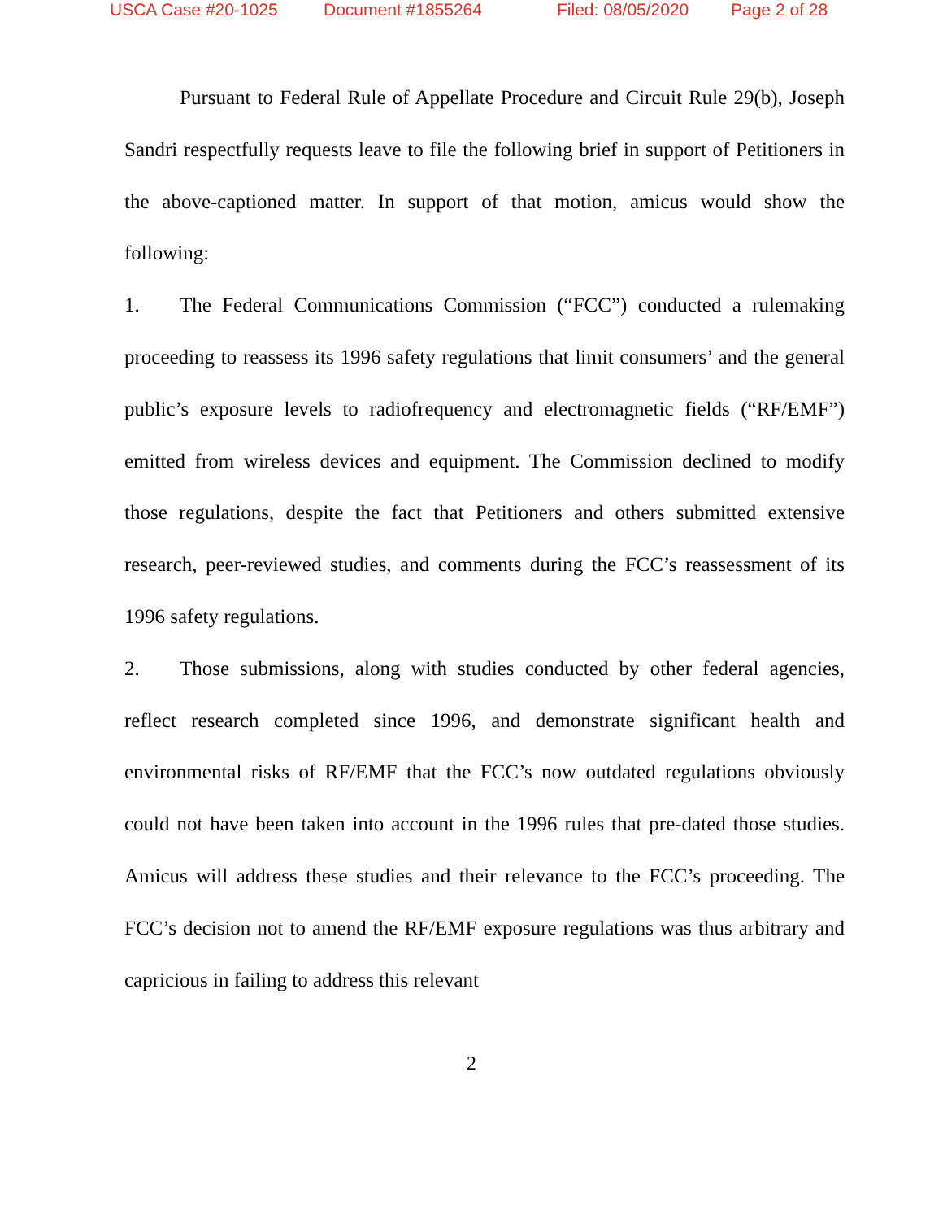USCA Case #20-1025 Document #1855264 Filed: 08/05/2020 Page 2 of 28
Pursuant to Federal Rule of Appellate Procedure and Circuit Rule 29(b), Joseph Sandri respectfully requests leave to file the following brief in support of Petitioners in the above-captioned matter. In support of that motion, amicus would show the following:
1. The Federal Communications Commission (“FCC”) conducted a rulemaking proceeding to reassess its 1996 safety regulations that limit consumers’ and the general public’s exposure levels to radiofrequency and electromagnetic fields (“RF/EMF”) emitted from wireless devices and equipment. The Commission declined to modify those regulations, despite the fact that Petitioners and others submitted extensive research, peer-reviewed studies, and comments during the FCC’s reassessment of its 1996 safety regulations.
2. Those submissions, along with studies conducted by other federal agencies, reflect research completed since 1996, and demonstrate significant health and environmental risks of RF/EMF that the FCC’s now outdated regulations obviously could not have been taken into account in the 1996 rules that pre-dated those studies. Amicus will address these studies and their relevance to the FCC’s proceeding. The FCC’s decision not to amend the RF/EMF exposure regulations was thus arbitrary and capricious in failing to address this relevant
2